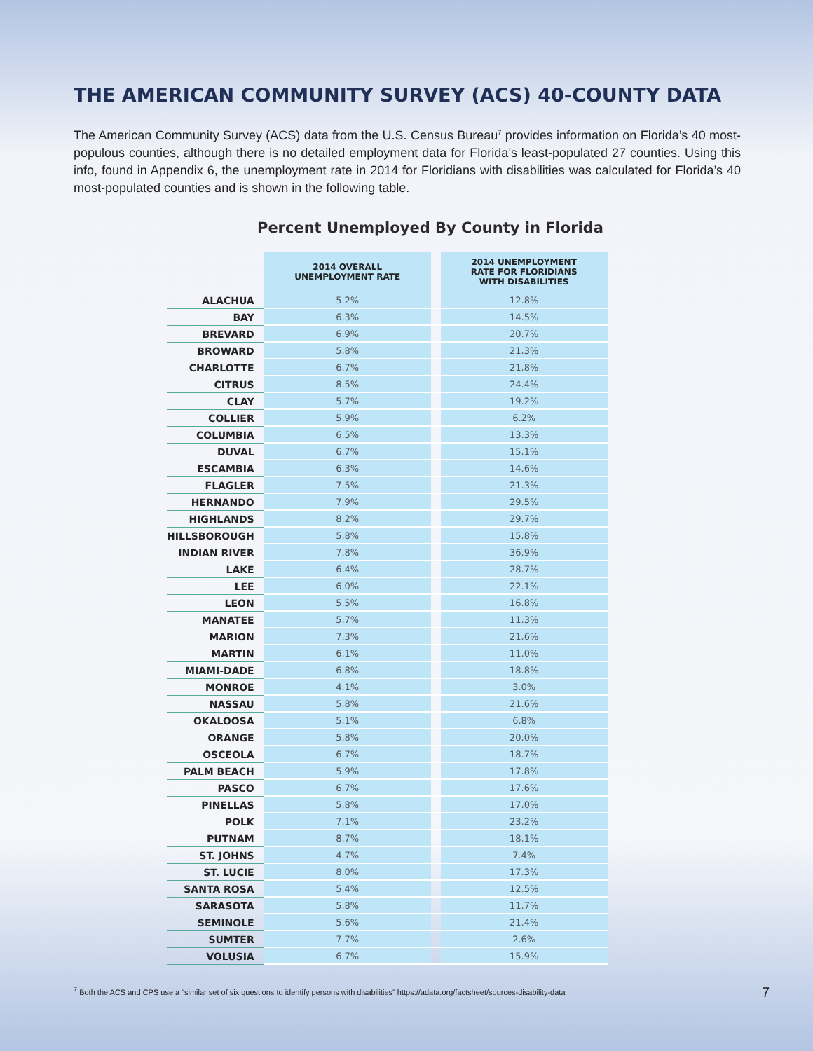THE AMERICAN COMMUNITY SURVEY (ACS) 40-COUNTY DATA
The American Community Survey (ACS) data from the U.S. Census Bureau<sup>7</sup> provides information on Florida’s 40 most-populous counties, although there is no detailed employment data for Florida’s least-populated 27 counties. Using this info, found in Appendix 6, the unemployment rate in 2014 for Floridians with disabilities was calculated for Florida’s 40 most-populated counties and is shown in the following table.
Percent Unemployed By County in Florida
| | 2014 OVERALL UNEMPLOYMENT RATE | | 2014 UNEMPLOYMENT RATE FOR FLORIDIANS WITH DISABILITIES |
| --- | --- | --- | --- |
| ALACHUA | 5.2% | | 12.8% |
| BAY | 6.3% | | 14.5% |
| BREVARD | 6.9% | | 20.7% |
| BROWARD | 5.8% | | 21.3% |
| CHARLOTTE | 6.7% | | 21.8% |
| CITRUS | 8.5% | | 24.4% |
| CLAY | 5.7% | | 19.2% |
| COLLIER | 5.9% | | 6.2% |
| COLUMBIA | 6.5% | | 13.3% |
| DUVAL | 6.7% | | 15.1% |
| ESCAMBIA | 6.3% | | 14.6% |
| FLAGLER | 7.5% | | 21.3% |
| HERNANDO | 7.9% | | 29.5% |
| HIGHLANDS | 8.2% | | 29.7% |
| HILLSBOROUGH | 5.8% | | 15.8% |
| INDIAN RIVER | 7.8% | | 36.9% |
| LAKE | 6.4% | | 28.7% |
| LEE | 6.0% | | 22.1% |
| LEON | 5.5% | | 16.8% |
| MANATEE | 5.7% | | 11.3% |
| MARION | 7.3% | | 21.6% |
| MARTIN | 6.1% | | 11.0% |
| MIAMI-DADE | 6.8% | | 18.8% |
| MONROE | 4.1% | | 3.0% |
| NASSAU | 5.8% | | 21.6% |
| OKALOOSA | 5.1% | | 6.8% |
| ORANGE | 5.8% | | 20.0% |
| OSCEOLA | 6.7% | | 18.7% |
| PALM BEACH | 5.9% | | 17.8% |
| PASCO | 6.7% | | 17.6% |
| PINELLAS | 5.8% | | 17.0% |
| POLK | 7.1% | | 23.2% |
| PUTNAM | 8.7% | | 18.1% |
| ST. JOHNS | 4.7% | | 7.4% |
| ST. LUCIE | 8.0% | | 17.3% |
| SANTA ROSA | 5.4% | | 12.5% |
| SARASOTA | 5.8% | | 11.7% |
| SEMINOLE | 5.6% | | 21.4% |
| SUMTER | 7.7% | | 2.6% |
| VOLUSIA | 6.7% | | 15.9% |
<sup>7</sup> Both the ACS and CPS use a “similar set of six questions to identify persons with disabilities” https://adata.org/factsheet/sources-disability-data
7